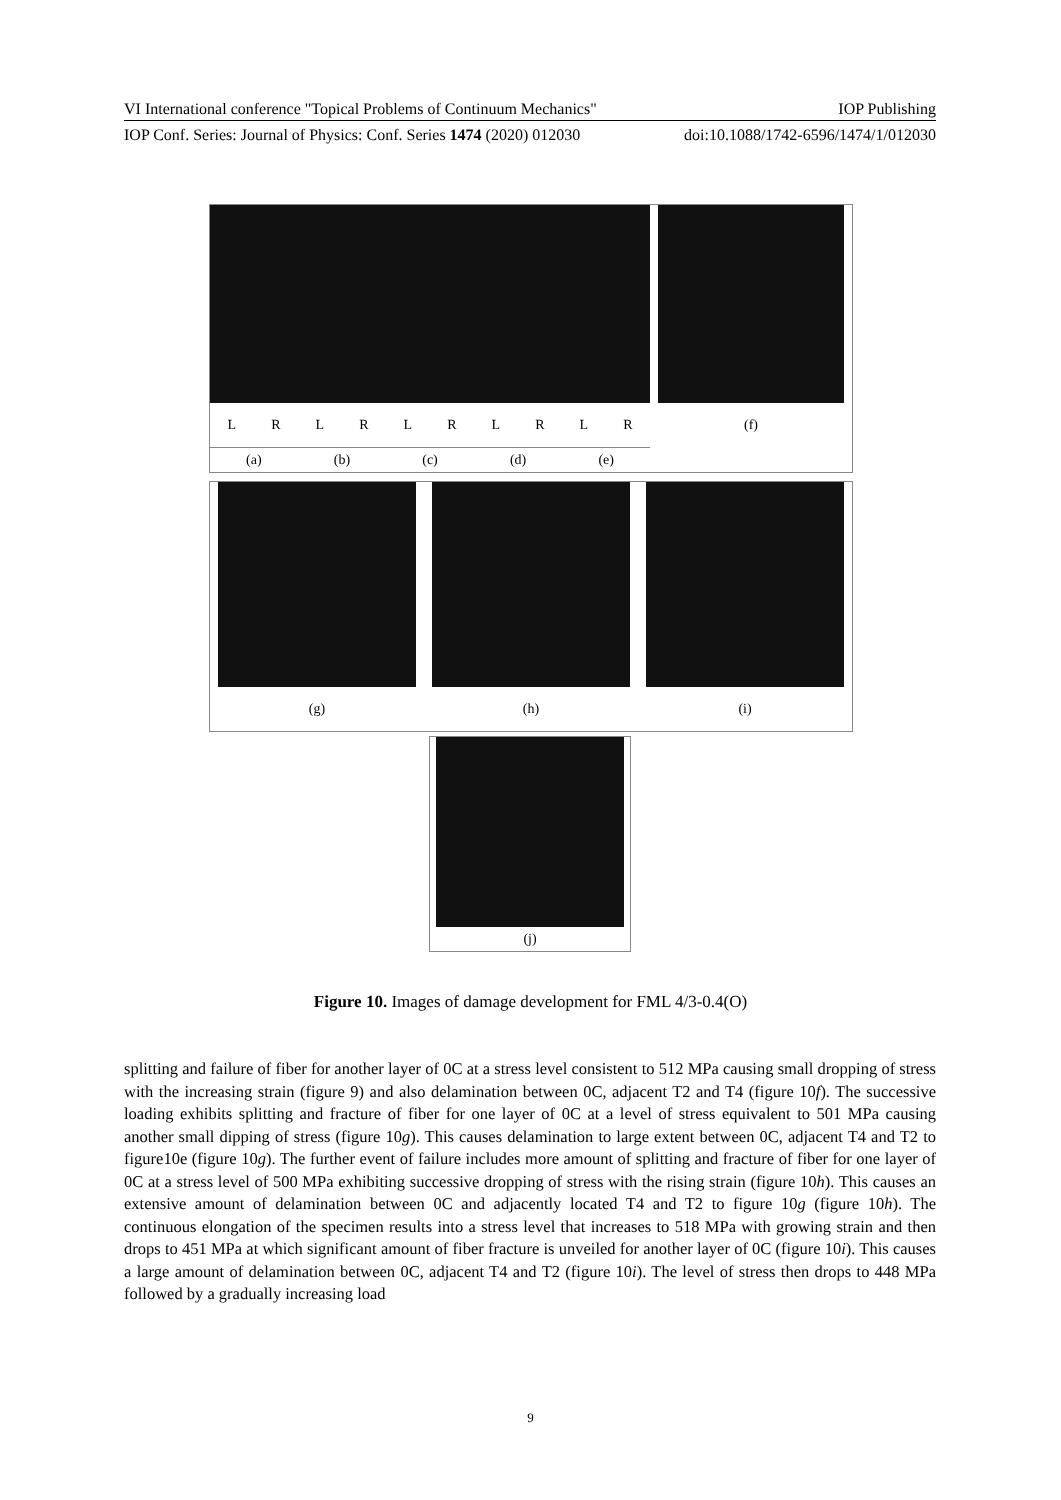VI International conference "Topical Problems of Continuum Mechanics" IOP Publishing
IOP Conf. Series: Journal of Physics: Conf. Series 1474 (2020) 012030 doi:10.1088/1742-6596/1474/1/012030
L R L R L R L R L R
(a) (b) (c) (d) (e)
(f)
(g) (h) (i)
(j)
Figure 10. Images of damage development for FML 4/3-0.4(O)
splitting and failure of fiber for another layer of 0C at a stress level consistent to 512 MPa causing small dropping of stress with the increasing strain (figure 9) and also delamination between 0C, adjacent T2 and T4 (figure 10f). The successive loading exhibits splitting and fracture of fiber for one layer of 0C at a level of stress equivalent to 501 MPa causing another small dipping of stress (figure 10g). This causes delamination to large extent between 0C, adjacent T4 and T2 to figure10e (figure 10g). The further event of failure includes more amount of splitting and fracture of fiber for one layer of 0C at a stress level of 500 MPa exhibiting successive dropping of stress with the rising strain (figure 10h). This causes an extensive amount of delamination between 0C and adjacently located T4 and T2 to figure 10g (figure 10h). The continuous elongation of the specimen results into a stress level that increases to 518 MPa with growing strain and then drops to 451 MPa at which significant amount of fiber fracture is unveiled for another layer of 0C (figure 10i). This causes a large amount of delamination between 0C, adjacent T4 and T2 (figure 10i). The level of stress then drops to 448 MPa followed by a gradually increasing load
9